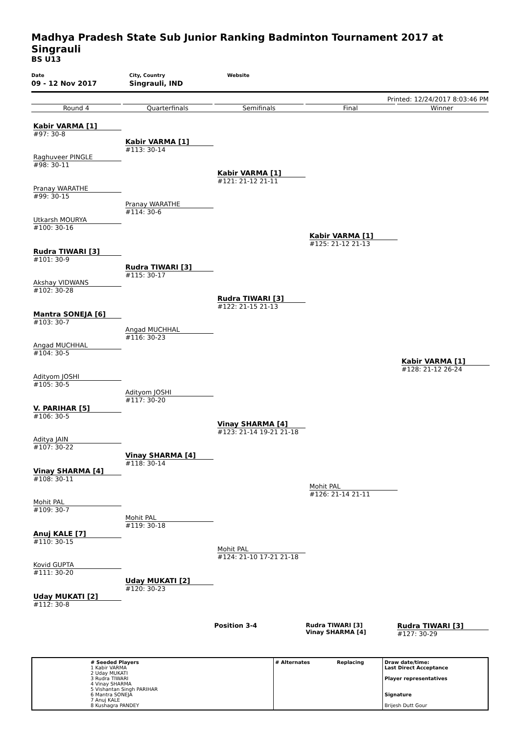Madhya Pradesh State Sub Junior Ranking Badminton Tournament 2017 at Singrauli
BS U13
Date
09 - 12 Nov 2017
City, Country
Singrauli, IND
Website
Printed: 12/24/2017 8:03:46 PM
Round 4 Quarterfinals Semifinals Final Winner
Kabir VARMA [1]
#97: 30-8
Raghuveer PINGLE
#98: 30-11
Pranay WARATHE
#99: 30-15
Utkarsh MOURYA
#100: 30-16
Rudra TIWARI [3]
#101: 30-9
Akshay VIDWANS
#102: 30-28
Mantra SONEJA [6]
#103: 30-7
Angad MUCHHAL
#104: 30-5
Adityom JOSHI
#105: 30-5
V. PARIHAR [5]
#106: 30-5
Aditya JAIN
#107: 30-22
Vinay SHARMA [4]
#108: 30-11
Mohit PAL
#109: 30-7
Anuj KALE [7]
#110: 30-15
Kovid GUPTA
#111: 30-20
Uday MUKATI [2]
#112: 30-8
Kabir VARMA [1]
#113: 30-14
Pranay WARATHE
#114: 30-6
Rudra TIWARI [3]
#115: 30-17
Angad MUCHHAL
#116: 30-23
Adityom JOSHI
#117: 30-20
Vinay SHARMA [4]
#118: 30-14
Mohit PAL
#119: 30-18
Uday MUKATI [2]
#120: 30-23
Kabir VARMA [1]
#121: 21-12 21-11
Rudra TIWARI [3]
#122: 21-15 21-13
Vinay SHARMA [4]
#123: 21-14 19-21 21-18
Mohit PAL
#124: 21-10 17-21 21-18
Kabir VARMA [1]
#125: 21-12 21-13
Mohit PAL
#126: 21-14 21-11
Kabir VARMA [1]
#128: 21-12 26-24
Position 3-4 Rudra TIWARI [3]
Vinay SHARMA [4]
Rudra TIWARI [3]
#127: 30-29
| | # Seeded Players 1 Kabir VARMA 2 Uday MUKATI 3 Rudra TIWARI 4 Vinay SHARMA 5 Vishantan Singh PARIHAR 6 Mantra SONEJA 7 Anuj KALE 8 Kushagra PANDEY | # Alternates | Replacing | Draw date/time: Last Direct Acceptance Player representatives Signature Brijesh Dutt Gour |